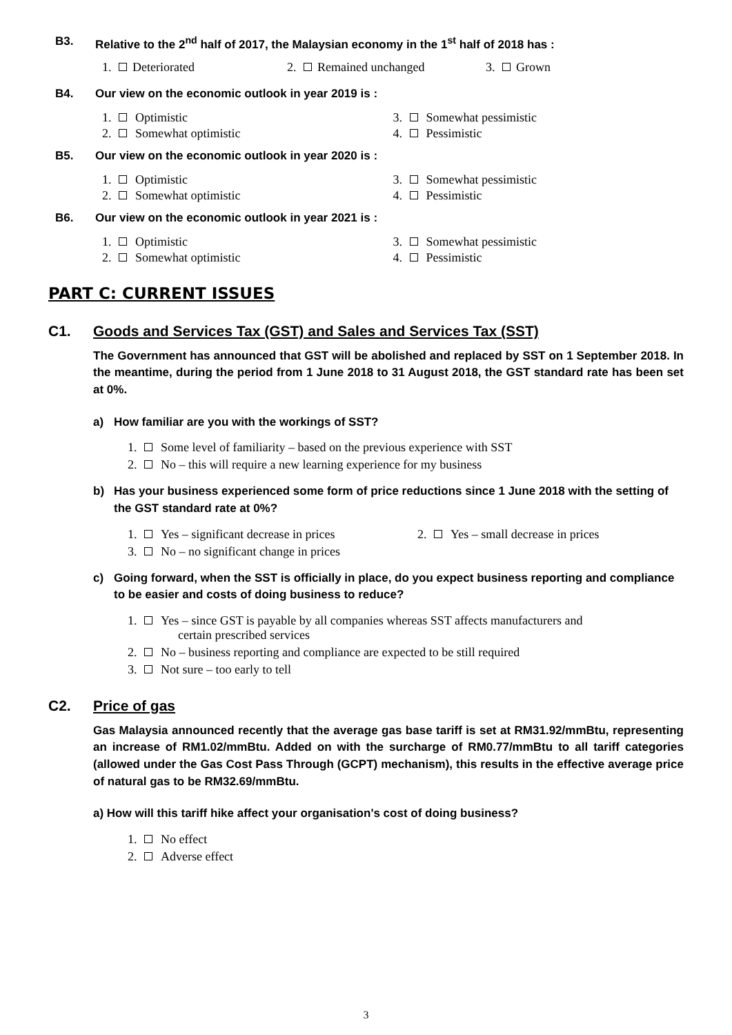B3. Relative to the 2<sup>nd</sup> half of 2017, the Malaysian economy in the 1<sup>st</sup> half of 2018 has :
1. Deteriorated 2. Remained unchanged 3. Grown
B4. Our view on the economic outlook in year 2019 is :
1. Optimistic
2. Somewhat optimistic
3. Somewhat pessimistic
4. Pessimistic
B5. Our view on the economic outlook in year 2020 is :
1. Optimistic
2. Somewhat optimistic
3. Somewhat pessimistic
4. Pessimistic
B6. Our view on the economic outlook in year 2021 is :
1. Optimistic
2. Somewhat optimistic
3. Somewhat pessimistic
4. Pessimistic
PART C: CURRENT ISSUES
C1. Goods and Services Tax (GST) and Sales and Services Tax (SST)
The Government has announced that GST will be abolished and replaced by SST on 1 September 2018. In the meantime, during the period from 1 June 2018 to 31 August 2018, the GST standard rate has been set at 0%.
a) How familiar are you with the workings of SST?
1. Some level of familiarity – based on the previous experience with SST
2. No – this will require a new learning experience for my business
b) Has your business experienced some form of price reductions since 1 June 2018 with the setting of the GST standard rate at 0%?
1. Yes – significant decrease in prices 2. Yes – small decrease in prices
3. No – no significant change in prices
c) Going forward, when the SST is officially in place, do you expect business reporting and compliance to be easier and costs of doing business to reduce?
1. Yes – since GST is payable by all companies whereas SST affects manufacturers and
certain prescribed services
2. No – business reporting and compliance are expected to be still required
3. Not sure – too early to tell
C2. Price of gas
Gas Malaysia announced recently that the average gas base tariff is set at RM31.92/mmBtu, representing an increase of RM1.02/mmBtu. Added on with the surcharge of RM0.77/mmBtu to all tariff categories (allowed under the Gas Cost Pass Through (GCPT) mechanism), this results in the effective average price of natural gas to be RM32.69/mmBtu.
a) How will this tariff hike affect your organisation's cost of doing business?
1. No effect
2. Adverse effect
3